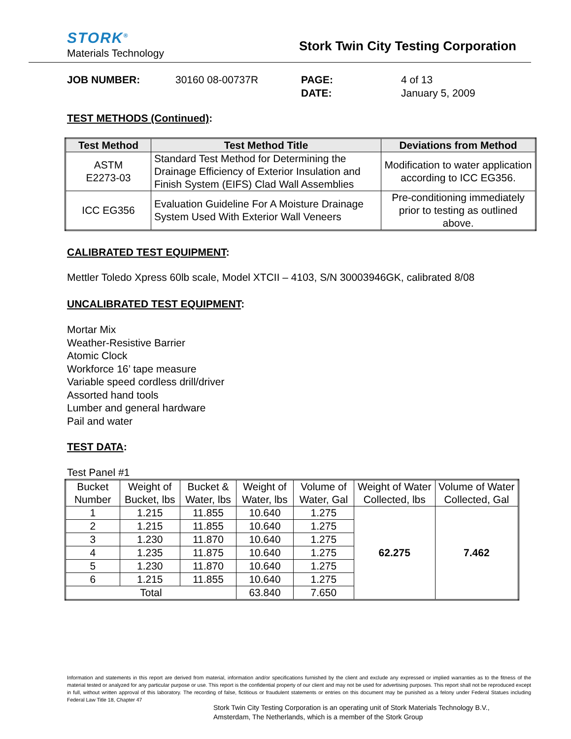STORK<sup>®</sup>
Materials Technology
Stork Twin City Testing Corporation
JOB NUMBER: 30160 08-00737R PAGE:
DATE: 4 of 13
January 5, 2009
TEST METHODS (Continued):
| Test Method | Test Method Title | Deviations from Method |
| --- | --- | --- |
| ASTM E2273-03 | Standard Test Method for Determining the Drainage Efficiency of Exterior Insulation and Finish System (EIFS) Clad Wall Assemblies | Modification to water application according to ICC EG356. |
| ICC EG356 | Evaluation Guideline For A Moisture Drainage System Used With Exterior Wall Veneers | Pre-conditioning immediately prior to testing as outlined above. |
CALIBRATED TEST EQUIPMENT:
Mettler Toledo Xpress 60lb scale, Model XTCII – 4103, S/N 30003946GK, calibrated 8/08
UNCALIBRATED TEST EQUIPMENT:
Mortar Mix
Weather-Resistive Barrier
Atomic Clock
Workforce 16’ tape measure
Variable speed cordless drill/driver
Assorted hand tools
Lumber and general hardware
Pail and water
TEST DATA:
Test Panel #1
| Bucket Number | Weight of Bucket, lbs | Bucket & Water, lbs | Weight of Water, lbs | Volume of Water, Gal | Weight of Water Collected, lbs | Volume of Water Collected, Gal |
| 1 | 1.215 | 11.855 | 10.640 | 1.275 | 62.275 | 7.462 |
| 2 | 1.215 | 11.855 | 10.640 | 1.275 | | |
| 3 | 1.230 | 11.870 | 10.640 | 1.275 | | |
| 4 | 1.235 | 11.875 | 10.640 | 1.275 | | |
| 5 | 1.230 | 11.870 | 10.640 | 1.275 | | |
| 6 | 1.215 | 11.855 | 10.640 | 1.275 | | |
| Total | | | 63.840 | 7.650 | | |
Information and statements in this report are derived from material, information and/or specifications furnished by the client and exclude any expressed or implied warranties as to the fitness of the material tested or analyzed for any particular purpose or use. This report is the confidential property of our client and may not be used for advertising purposes. This report shall not be reproduced except in full, without written approval of this laboratory. The recording of false, fictitious or fraudulent statements or entries on this document may be punished as a felony under Federal Statues including Federal Law Title 18, Chapter 47
Stork Twin City Testing Corporation is an operating unit of Stork Materials Technology B.V.,
Amsterdam, The Netherlands, which is a member of the Stork Group